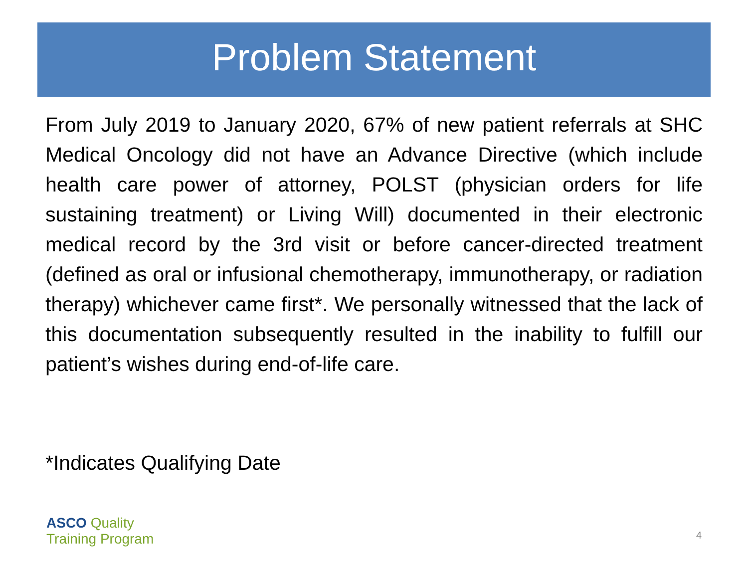Problem Statement
From July 2019 to January 2020, 67% of new patient referrals at SHC Medical Oncology did not have an Advance Directive (which include health care power of attorney, POLST (physician orders for life sustaining treatment) or Living Will) documented in their electronic medical record by the 3rd visit or before cancer-directed treatment (defined as oral or infusional chemotherapy, immunotherapy, or radiation therapy) whichever came first*. We personally witnessed that the lack of this documentation subsequently resulted in the inability to fulfill our patient’s wishes during end-of-life care.
*Indicates Qualifying Date
ASCO Quality
Training Program
4